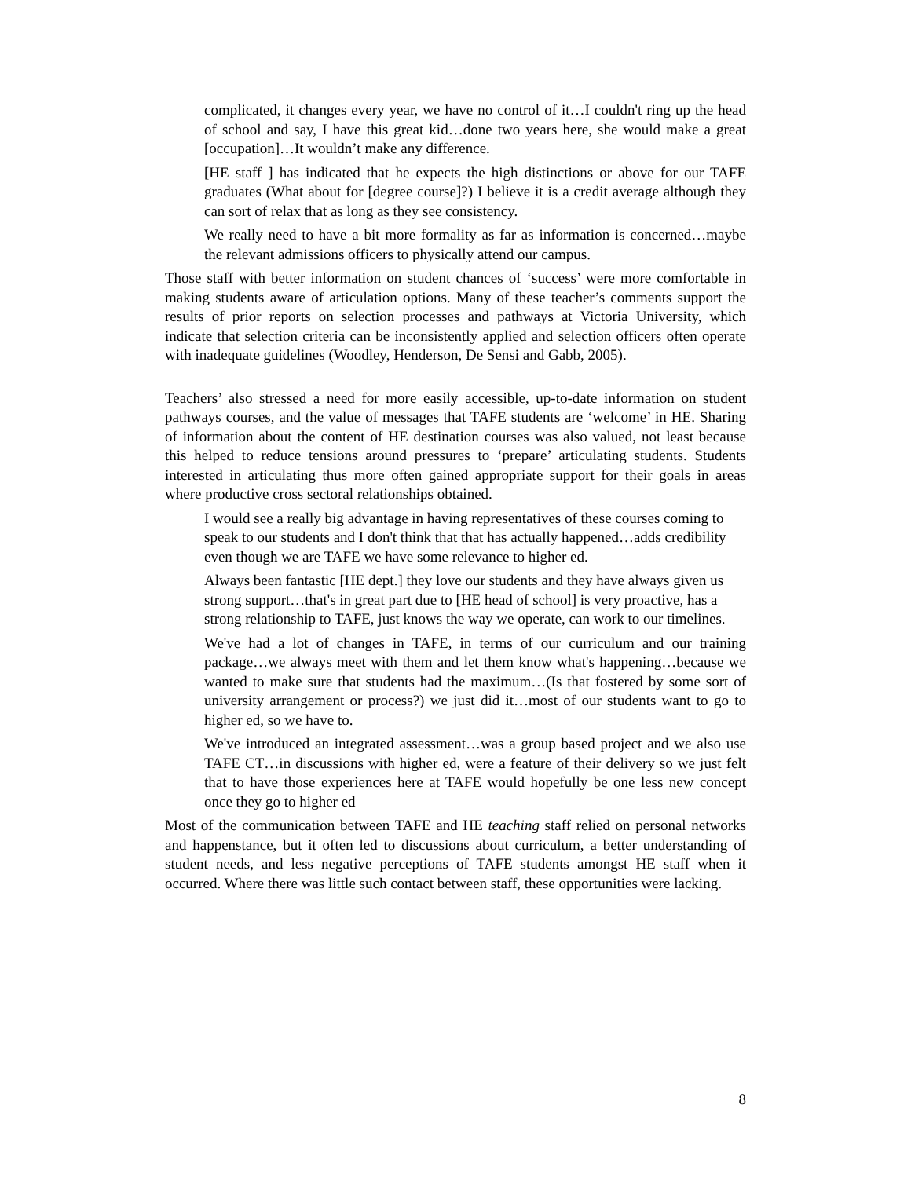complicated, it changes every year, we have no control of it…I couldn't ring up the head of school and say, I have this great kid…done two years here, she would make a great [occupation]…It wouldn’t make any difference.
[HE staff ] has indicated that he expects the high distinctions or above for our TAFE graduates (What about for [degree course]?) I believe it is a credit average although they can sort of relax that as long as they see consistency.
We really need to have a bit more formality as far as information is concerned…maybe the relevant admissions officers to physically attend our campus.
Those staff with better information on student chances of ‘success’ were more comfortable in making students aware of articulation options. Many of these teacher’s comments support the results of prior reports on selection processes and pathways at Victoria University, which indicate that selection criteria can be inconsistently applied and selection officers often operate with inadequate guidelines (Woodley, Henderson, De Sensi and Gabb, 2005).
Teachers’ also stressed a need for more easily accessible, up-to-date information on student pathways courses, and the value of messages that TAFE students are ‘welcome’ in HE. Sharing of information about the content of HE destination courses was also valued, not least because this helped to reduce tensions around pressures to ‘prepare’ articulating students. Students interested in articulating thus more often gained appropriate support for their goals in areas where productive cross sectoral relationships obtained.
I would see a really big advantage in having representatives of these courses coming to speak to our students and I don't think that that has actually happened…adds credibility even though we are TAFE we have some relevance to higher ed.
Always been fantastic [HE dept.] they love our students and they have always given us strong support…that's in great part due to [HE head of school] is very proactive, has a strong relationship to TAFE, just knows the way we operate, can work to our timelines.
We've had a lot of changes in TAFE, in terms of our curriculum and our training package…we always meet with them and let them know what's happening…because we wanted to make sure that students had the maximum…(Is that fostered by some sort of university arrangement or process?) we just did it…most of our students want to go to higher ed, so we have to.
We've introduced an integrated assessment…was a group based project and we also use TAFE CT…in discussions with higher ed, were a feature of their delivery so we just felt that to have those experiences here at TAFE would hopefully be one less new concept once they go to higher ed
Most of the communication between TAFE and HE teaching staff relied on personal networks and happenstance, but it often led to discussions about curriculum, a better understanding of student needs, and less negative perceptions of TAFE students amongst HE staff when it occurred. Where there was little such contact between staff, these opportunities were lacking.
8